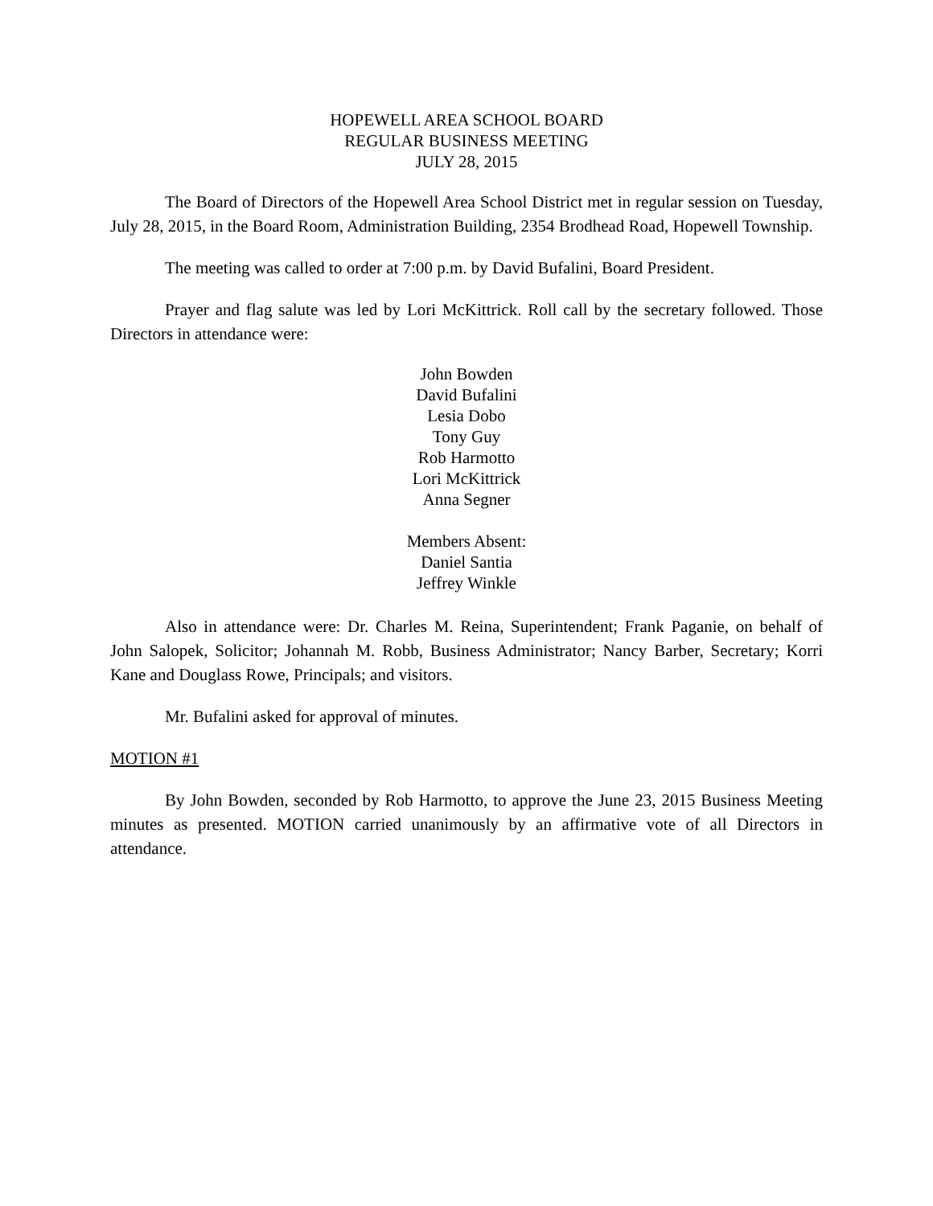HOPEWELL AREA SCHOOL BOARD
REGULAR BUSINESS MEETING
JULY 28, 2015
The Board of Directors of the Hopewell Area School District met in regular session on Tuesday, July 28, 2015, in the Board Room, Administration Building, 2354 Brodhead Road, Hopewell Township.
The meeting was called to order at 7:00 p.m. by David Bufalini, Board President.
Prayer and flag salute was led by Lori McKittrick. Roll call by the secretary followed. Those Directors in attendance were:
John Bowden
David Bufalini
Lesia Dobo
Tony Guy
Rob Harmotto
Lori McKittrick
Anna Segner
Members Absent:
Daniel Santia
Jeffrey Winkle
Also in attendance were: Dr. Charles M. Reina, Superintendent; Frank Paganie, on behalf of John Salopek, Solicitor; Johannah M. Robb, Business Administrator; Nancy Barber, Secretary; Korri Kane and Douglass Rowe, Principals; and visitors.
Mr. Bufalini asked for approval of minutes.
MOTION #1
By John Bowden, seconded by Rob Harmotto, to approve the June 23, 2015 Business Meeting minutes as presented. MOTION carried unanimously by an affirmative vote of all Directors in attendance.